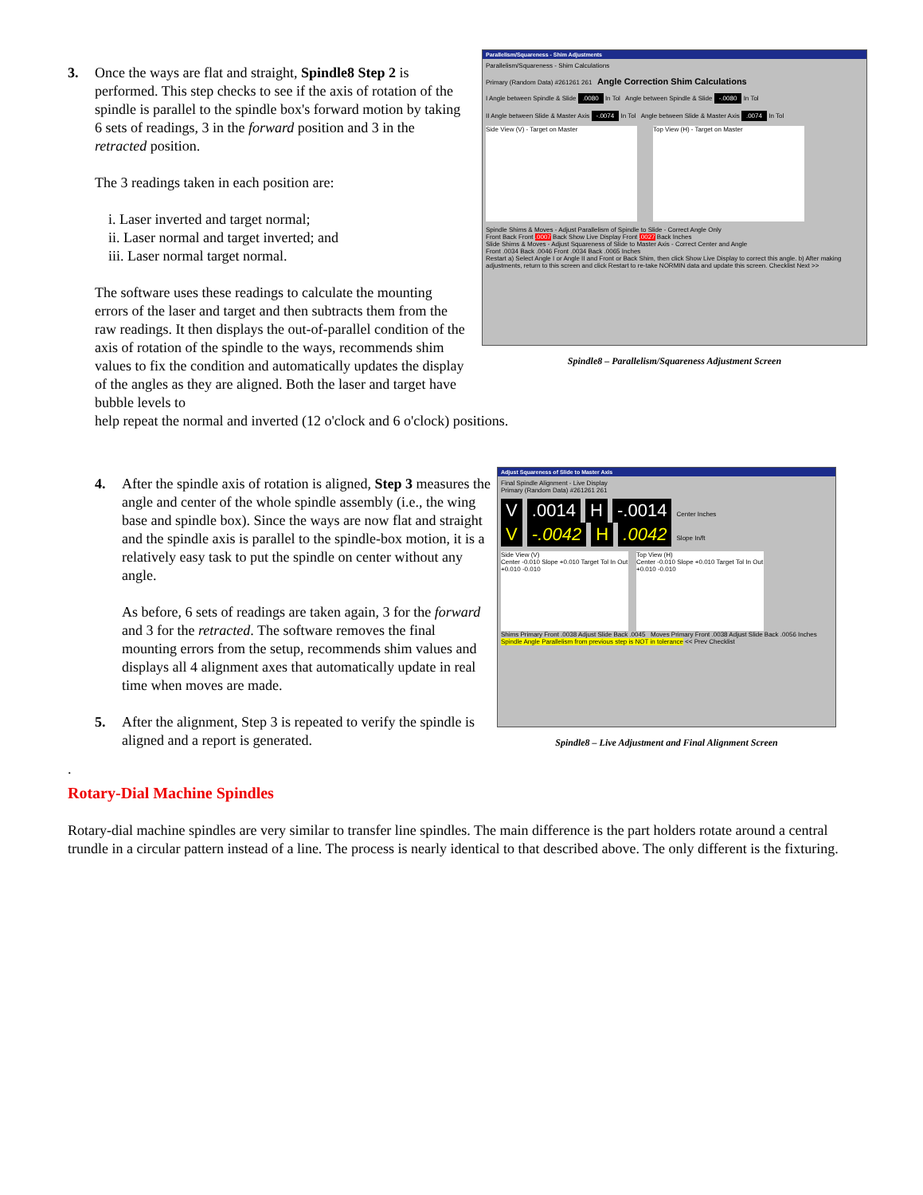3.
Once the ways are flat and straight, Spindle8 Step 2 is performed. This step checks to see if the axis of rotation of the spindle is parallel to the spindle box's forward motion by taking 6 sets of readings, 3 in the forward position and 3 in the retracted position.
The 3 readings taken in each position are:
i. Laser inverted and target normal;
ii. Laser normal and target inverted; and
iii. Laser normal target normal.
The software uses these readings to calculate the mounting errors of the laser and target and then subtracts them from the raw readings. It then displays the out-of-parallel condition of the axis of rotation of the spindle to the ways, recommends shim values to fix the condition and automatically updates the display of the angles as they are aligned. Both the laser and target have bubble levels to
Parallelism/Squareness - Shim Adjustments
Parallelism/Squareness - Shim Calculations
Primary (Random Data) #261261 261 Angle Correction Shim Calculations
I Angle between Spindle & Slide .0080 In Tol Angle between Spindle & Slide -.0080 In Tol
II Angle between Slide & Master Axis -.0074 In Tol Angle between Slide & Master Axis .0074 In Tol
Side View (V) - Target on Master Top View (H) - Target on Master
Spindle Shims & Moves - Adjust Parallelism of Spindle to Slide - Correct Angle Only
Front Back Front .0007 Back Show Live Display Front .0027 Back Inches
Slide Shims & Moves - Adjust Squareness of Slide to Master Axis - Correct Center and Angle
Front .0034 Back .0046 Front .0034 Back .0065 Inches
Restart a) Select Angle I or Angle II and Front or Back Shim, then click Show Live Display to correct this angle. b) After making adjustments, return to this screen and click Restart to re-take NORMIN data and update this screen. Checklist Next >>
Spindle8 – Parallelism/Squareness Adjustment Screen
help repeat the normal and inverted (12 o'clock and 6 o'clock) positions.
4.
After the spindle axis of rotation is aligned, Step 3 measures the angle and center of the whole spindle assembly (i.e., the wing base and spindle box). Since the ways are now flat and straight and the spindle axis is parallel to the spindle-box motion, it is a relatively easy task to put the spindle on center without any angle.
As before, 6 sets of readings are taken again, 3 for the forward and 3 for the retracted. The software removes the final mounting errors from the setup, recommends shim values and displays all 4 alignment axes that automatically update in real time when moves are made.
5.
After the alignment, Step 3 is repeated to verify the spindle is aligned and a report is generated.
Adjust Squareness of Slide to Master Axis
Final Spindle Alignment - Live Display
Primary (Random Data) #261261 261
V .0014 H -.0014 Center Inches
V -.0042 H .0042 Slope In/ft
Side View (V)
Center -0.010 Slope +0.010 Target Tol In Out +0.010 -0.010
Top View (H)
Center -0.010 Slope +0.010 Target Tol In Out +0.010 -0.010
Shims Primary Front .0038 Adjust Slide Back .0045 Moves Primary Front .0038 Adjust Slide Back .0056 Inches
Spindle Angle Parallelism from previous step is NOT in tolerance << Prev Checklist
Spindle8 – Live Adjustment and Final Alignment Screen
.
Rotary-Dial Machine Spindles
Rotary-dial machine spindles are very similar to transfer line spindles. The main difference is the part holders rotate around a central trundle in a circular pattern instead of a line. The process is nearly identical to that described above. The only different is the fixturing.